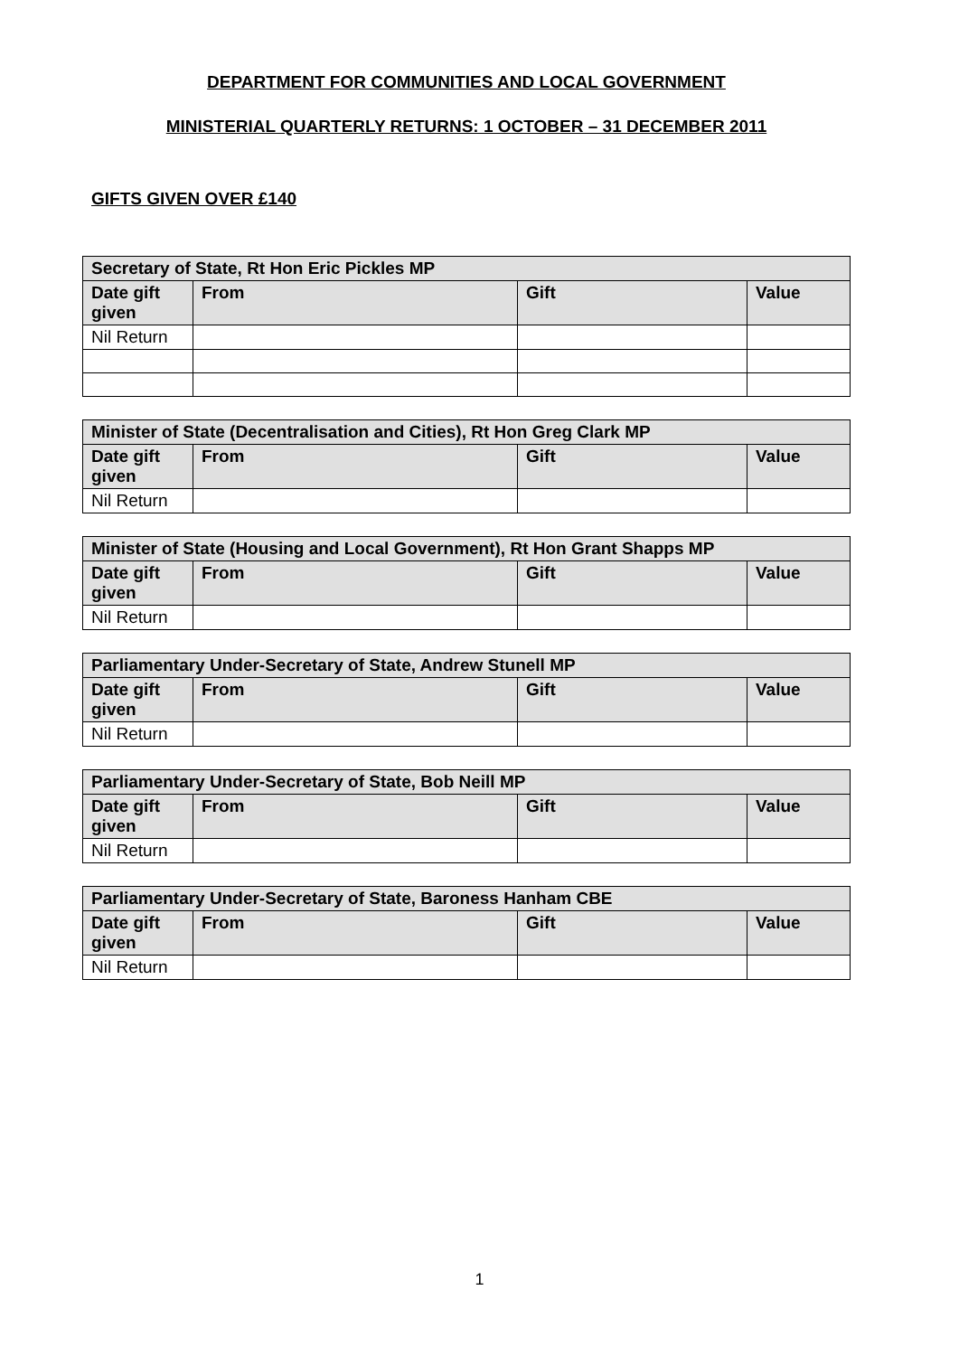DEPARTMENT FOR COMMUNITIES AND LOCAL GOVERNMENT
MINISTERIAL QUARTERLY RETURNS: 1 OCTOBER – 31 DECEMBER 2011
GIFTS GIVEN OVER £140
| Secretary of State, Rt Hon Eric Pickles MP | | | |
| --- | --- | --- | --- |
| Date gift given | From | Gift | Value |
| Nil Return | | | |
| Minister of State (Decentralisation and Cities), Rt Hon Greg Clark MP | | | |
| --- | --- | --- | --- |
| Date gift given | From | Gift | Value |
| Nil Return | | | |
| Minister of State (Housing and Local Government), Rt Hon Grant Shapps MP | | | |
| --- | --- | --- | --- |
| Date gift given | From | Gift | Value |
| Nil Return | | | |
| Parliamentary Under-Secretary of State, Andrew Stunell MP | | | |
| --- | --- | --- | --- |
| Date gift given | From | Gift | Value |
| Nil Return | | | |
| Parliamentary Under-Secretary of State, Bob Neill MP | | | |
| --- | --- | --- | --- |
| Date gift given | From | Gift | Value |
| Nil Return | | | |
| Parliamentary Under-Secretary of State, Baroness Hanham CBE | | | |
| --- | --- | --- | --- |
| Date gift given | From | Gift | Value |
| Nil Return | | | |
1